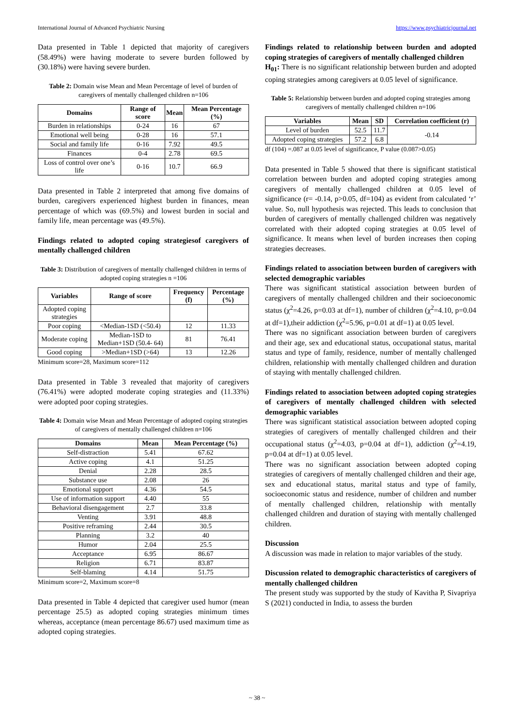International Journal of Advanced Psychiatric Nursing https://www.psychiatricjournal.net
Data presented in Table 1 depicted that majority of caregivers (58.49%) were having moderate to severe burden followed by (30.18%) were having severe burden.
Table 2: Domain wise Mean and Mean Percentage of level of burden of caregivers of mentally challenged children n=106
| Domains | Range of score | Mean | Mean Percentage (%) |
| --- | --- | --- | --- |
| Burden in relationships | 0-24 | 16 | 67 |
| Emotional well being | 0-28 | 16 | 57.1 |
| Social and family life | 0-16 | 7.92 | 49.5 |
| Finances | 0-4 | 2.78 | 69.5 |
| Loss of control over one’s life | 0-16 | 10.7 | 66.9 |
Data presented in Table 2 interpreted that among five domains of burden, caregivers experienced highest burden in finances, mean percentage of which was (69.5%) and lowest burden in social and family life, mean percentage was (49.5%).
Findings related to adopted coping strategiesof caregivers of mentally challenged children
Table 3: Distribution of caregivers of mentally challenged children in terms of adopted coping strategies n =106
| Variables | Range of score | Frequency (f) | Percentage (%) |
| --- | --- | --- | --- |
| Adopted coping strategies | | | |
| Poor coping | <Median-1SD (<50.4) | 12 | 11.33 |
| Moderate coping | Median-1SD to Median+1SD (50.4- 64) | 81 | 76.41 |
| Good coping | >Median+1SD (>64) | 13 | 12.26 |
Minimum score=28, Maximum score=112
Data presented in Table 3 revealed that majority of caregivers (76.41%) were adopted moderate coping strategies and (11.33%) were adopted poor coping strategies.
Table 4: Domain wise Mean and Mean Percentage of adopted coping strategies of caregivers of mentally challenged children n=106
| Domains | Mean | Mean Percentage (%) |
| --- | --- | --- |
| Self-distraction | 5.41 | 67.62 |
| Active coping | 4.1 | 51.25 |
| Denial | 2.28 | 28.5 |
| Substance use | 2.08 | 26 |
| Emotional support | 4.36 | 54.5 |
| Use of information support | 4.40 | 55 |
| Behavioral disengagement | 2.7 | 33.8 |
| Venting | 3.91 | 48.8 |
| Positive reframing | 2.44 | 30.5 |
| Planning | 3.2 | 40 |
| Humor | 2.04 | 25.5 |
| Acceptance | 6.95 | 86.67 |
| Religion | 6.71 | 83.87 |
| Self-blaming | 4.14 | 51.75 |
Minimum score=2, Maximum score=8
Data presented in Table 4 depicted that caregiver used humor (mean percentage 25.5) as adopted coping strategies minimum times whereas, acceptance (mean percentage 86.67) used maximum time as adopted coping strategies.
Findings related to relationship between burden and adopted coping strategies of caregivers of mentally challenged children
H<sub>01</sub>: There is no significant relationship between burden and adopted coping strategies among caregivers at 0.05 level of significance.
Table 5: Relationship between burden and adopted coping strategies among caregivers of mentally challenged children n=106
| Variables | Mean | SD | Correlation coefficient (r) |
| --- | --- | --- | --- |
| Level of burden | 52.5 | 11.7 | -0.14 |
| Adopted coping strategies | 57.2 | 6.8 | |
df (104) =.087 at 0.05 level of significance, P value (0.087>0.05)
Data presented in Table 5 showed that there is significant statistical correlation between burden and adopted coping strategies among caregivers of mentally challenged children at 0.05 level of significance (r= -0.14, p>0.05, df=104) as evident from calculated ‘r’ value. So, null hypothesis was rejected. This leads to conclusion that burden of caregivers of mentally challenged children was negatively correlated with their adopted coping strategies at 0.05 level of significance. It means when level of burden increases then coping strategies decreases.
Findings related to association between burden of caregivers with selected demographic variables
There was significant statistical association between burden of caregivers of mentally challenged children and their socioeconomic status (χ<sup>2</sup>=4.26, p=0.03 at df=1), number of children (χ<sup>2</sup>=4.10, p=0.04 at df=1),their addiction (χ<sup>2</sup>=5.96, p=0.01 at df=1) at 0.05 level.
There was no significant association between burden of caregivers and their age, sex and educational status, occupational status, marital status and type of family, residence, number of mentally challenged children, relationship with mentally challenged children and duration of staying with mentally challenged children.
Findings related to association between adopted coping strategies of caregivers of mentally challenged children with selected demographic variables
There was significant statistical association between adopted coping strategies of caregivers of mentally challenged children and their occupational status (χ<sup>2</sup>=4.03, p=0.04 at df=1), addiction (χ<sup>2</sup>=4.19, p=0.04 at df=1) at 0.05 level.
There was no significant association between adopted coping strategies of caregivers of mentally challenged children and their age, sex and educational status, marital status and type of family, socioeconomic status and residence, number of children and number of mentally challenged children, relationship with mentally challenged children and duration of staying with mentally challenged children.
Discussion
A discussion was made in relation to major variables of the study.
Discussion related to demographic characteristics of caregivers of mentally challenged children
The present study was supported by the study of Kavitha P, Sivapriya S (2021) conducted in India, to assess the burden
~ 38 ~